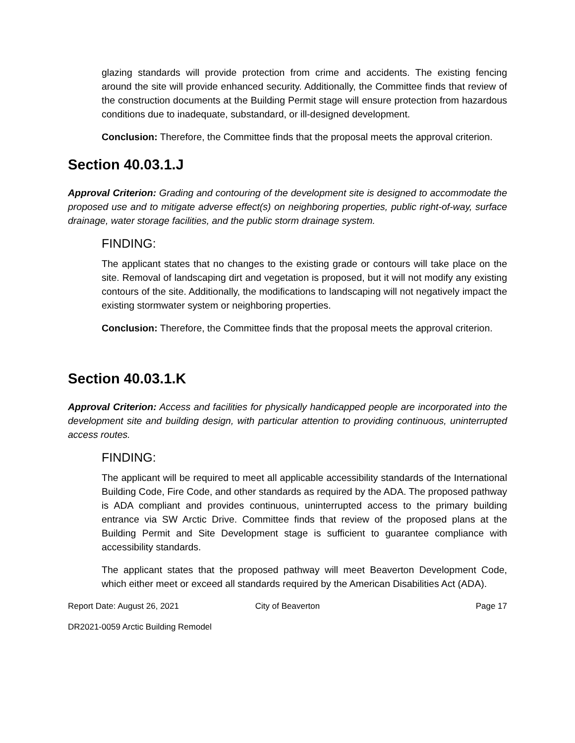glazing standards will provide protection from crime and accidents. The existing fencing around the site will provide enhanced security. Additionally, the Committee finds that review of the construction documents at the Building Permit stage will ensure protection from hazardous conditions due to inadequate, substandard, or ill-designed development.
Conclusion: Therefore, the Committee finds that the proposal meets the approval criterion.
Section 40.03.1.J
Approval Criterion: Grading and contouring of the development site is designed to accommodate the proposed use and to mitigate adverse effect(s) on neighboring properties, public right-of-way, surface drainage, water storage facilities, and the public storm drainage system.
FINDING:
The applicant states that no changes to the existing grade or contours will take place on the site. Removal of landscaping dirt and vegetation is proposed, but it will not modify any existing contours of the site. Additionally, the modifications to landscaping will not negatively impact the existing stormwater system or neighboring properties.
Conclusion: Therefore, the Committee finds that the proposal meets the approval criterion.
Section 40.03.1.K
Approval Criterion: Access and facilities for physically handicapped people are incorporated into the development site and building design, with particular attention to providing continuous, uninterrupted access routes.
FINDING:
The applicant will be required to meet all applicable accessibility standards of the International Building Code, Fire Code, and other standards as required by the ADA. The proposed pathway is ADA compliant and provides continuous, uninterrupted access to the primary building entrance via SW Arctic Drive. Committee finds that review of the proposed plans at the Building Permit and Site Development stage is sufficient to guarantee compliance with accessibility standards.
The applicant states that the proposed pathway will meet Beaverton Development Code, which either meet or exceed all standards required by the American Disabilities Act (ADA).
Report Date: August 26, 2021 City of Beaverton Page 17
DR2021-0059 Arctic Building Remodel